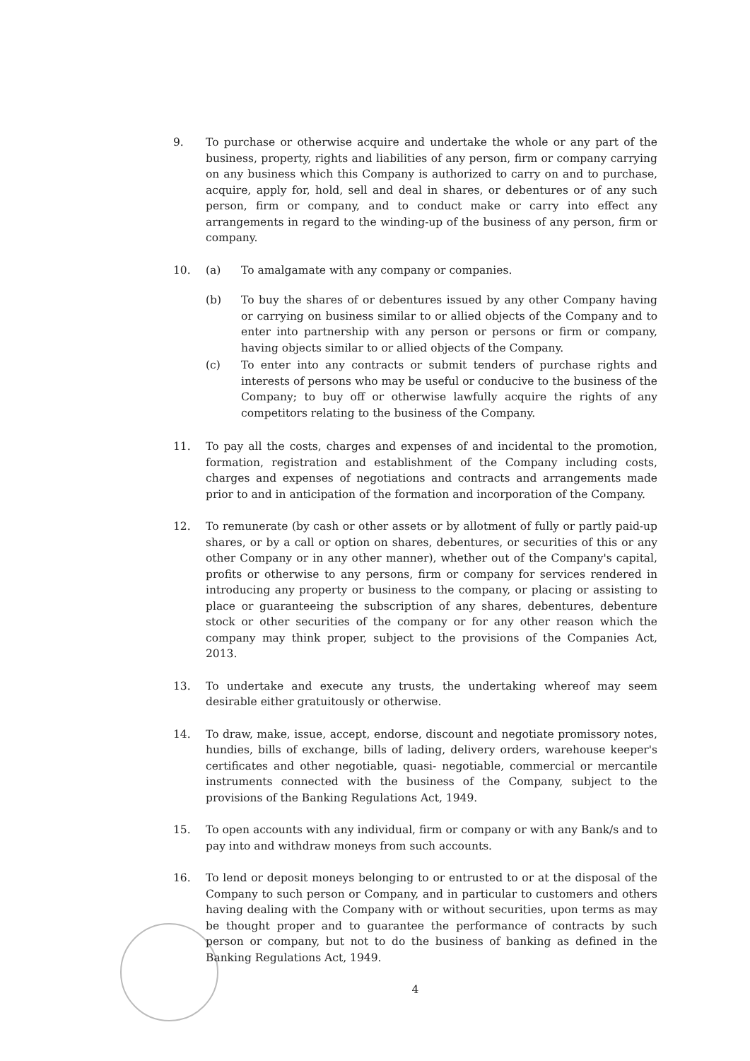9. To purchase or otherwise acquire and undertake the whole or any part of the business, property, rights and liabilities of any person, firm or company carrying on any business which this Company is authorized to carry on and to purchase, acquire, apply for, hold, sell and deal in shares, or debentures or of any such person, firm or company, and to conduct make or carry into effect any arrangements in regard to the winding-up of the business of any person, firm or company.
10. (a) To amalgamate with any company or companies.
(b) To buy the shares of or debentures issued by any other Company having or carrying on business similar to or allied objects of the Company and to enter into partnership with any person or persons or firm or company, having objects similar to or allied objects of the Company.
(c) To enter into any contracts or submit tenders of purchase rights and interests of persons who may be useful or conducive to the business of the Company; to buy off or otherwise lawfully acquire the rights of any competitors relating to the business of the Company.
11. To pay all the costs, charges and expenses of and incidental to the promotion, formation, registration and establishment of the Company including costs, charges and expenses of negotiations and contracts and arrangements made prior to and in anticipation of the formation and incorporation of the Company.
12. To remunerate (by cash or other assets or by allotment of fully or partly paid-up shares, or by a call or option on shares, debentures, or securities of this or any other Company or in any other manner), whether out of the Company's capital, profits or otherwise to any persons, firm or company for services rendered in introducing any property or business to the company, or placing or assisting to place or guaranteeing the subscription of any shares, debentures, debenture stock or other securities of the company or for any other reason which the company may think proper, subject to the provisions of the Companies Act, 2013.
13. To undertake and execute any trusts, the undertaking whereof may seem desirable either gratuitously or otherwise.
14. To draw, make, issue, accept, endorse, discount and negotiate promissory notes, hundies, bills of exchange, bills of lading, delivery orders, warehouse keeper's certificates and other negotiable, quasi- negotiable, commercial or mercantile instruments connected with the business of the Company, subject to the provisions of the Banking Regulations Act, 1949.
15. To open accounts with any individual, firm or company or with any Bank/s and to pay into and withdraw moneys from such accounts.
16. To lend or deposit moneys belonging to or entrusted to or at the disposal of the Company to such person or Company, and in particular to customers and others having dealing with the Company with or without securities, upon terms as may be thought proper and to guarantee the performance of contracts by such person or company, but not to do the business of banking as defined in the Banking Regulations Act, 1949.
4